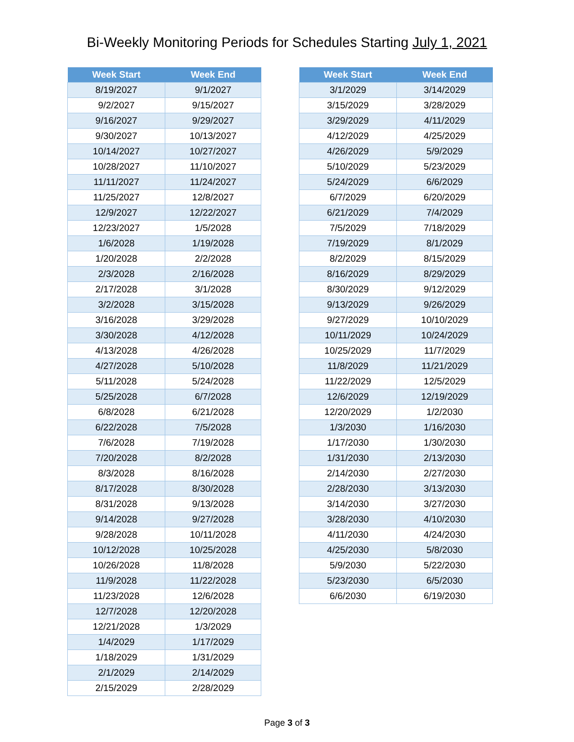Bi-Weekly Monitoring Periods for Schedules Starting July 1, 2021
| Week Start | Week End |
| --- | --- |
| 8/19/2027 | 9/1/2027 |
| 9/2/2027 | 9/15/2027 |
| 9/16/2027 | 9/29/2027 |
| 9/30/2027 | 10/13/2027 |
| 10/14/2027 | 10/27/2027 |
| 10/28/2027 | 11/10/2027 |
| 11/11/2027 | 11/24/2027 |
| 11/25/2027 | 12/8/2027 |
| 12/9/2027 | 12/22/2027 |
| 12/23/2027 | 1/5/2028 |
| 1/6/2028 | 1/19/2028 |
| 1/20/2028 | 2/2/2028 |
| 2/3/2028 | 2/16/2028 |
| 2/17/2028 | 3/1/2028 |
| 3/2/2028 | 3/15/2028 |
| 3/16/2028 | 3/29/2028 |
| 3/30/2028 | 4/12/2028 |
| 4/13/2028 | 4/26/2028 |
| 4/27/2028 | 5/10/2028 |
| 5/11/2028 | 5/24/2028 |
| 5/25/2028 | 6/7/2028 |
| 6/8/2028 | 6/21/2028 |
| 6/22/2028 | 7/5/2028 |
| 7/6/2028 | 7/19/2028 |
| 7/20/2028 | 8/2/2028 |
| 8/3/2028 | 8/16/2028 |
| 8/17/2028 | 8/30/2028 |
| 8/31/2028 | 9/13/2028 |
| 9/14/2028 | 9/27/2028 |
| 9/28/2028 | 10/11/2028 |
| 10/12/2028 | 10/25/2028 |
| 10/26/2028 | 11/8/2028 |
| 11/9/2028 | 11/22/2028 |
| 11/23/2028 | 12/6/2028 |
| 12/7/2028 | 12/20/2028 |
| 12/21/2028 | 1/3/2029 |
| 1/4/2029 | 1/17/2029 |
| 1/18/2029 | 1/31/2029 |
| 2/1/2029 | 2/14/2029 |
| 2/15/2029 | 2/28/2029 |
| Week Start | Week End |
| --- | --- |
| 3/1/2029 | 3/14/2029 |
| 3/15/2029 | 3/28/2029 |
| 3/29/2029 | 4/11/2029 |
| 4/12/2029 | 4/25/2029 |
| 4/26/2029 | 5/9/2029 |
| 5/10/2029 | 5/23/2029 |
| 5/24/2029 | 6/6/2029 |
| 6/7/2029 | 6/20/2029 |
| 6/21/2029 | 7/4/2029 |
| 7/5/2029 | 7/18/2029 |
| 7/19/2029 | 8/1/2029 |
| 8/2/2029 | 8/15/2029 |
| 8/16/2029 | 8/29/2029 |
| 8/30/2029 | 9/12/2029 |
| 9/13/2029 | 9/26/2029 |
| 9/27/2029 | 10/10/2029 |
| 10/11/2029 | 10/24/2029 |
| 10/25/2029 | 11/7/2029 |
| 11/8/2029 | 11/21/2029 |
| 11/22/2029 | 12/5/2029 |
| 12/6/2029 | 12/19/2029 |
| 12/20/2029 | 1/2/2030 |
| 1/3/2030 | 1/16/2030 |
| 1/17/2030 | 1/30/2030 |
| 1/31/2030 | 2/13/2030 |
| 2/14/2030 | 2/27/2030 |
| 2/28/2030 | 3/13/2030 |
| 3/14/2030 | 3/27/2030 |
| 3/28/2030 | 4/10/2030 |
| 4/11/2030 | 4/24/2030 |
| 4/25/2030 | 5/8/2030 |
| 5/9/2030 | 5/22/2030 |
| 5/23/2030 | 6/5/2030 |
| 6/6/2030 | 6/19/2030 |
Page 3 of 3